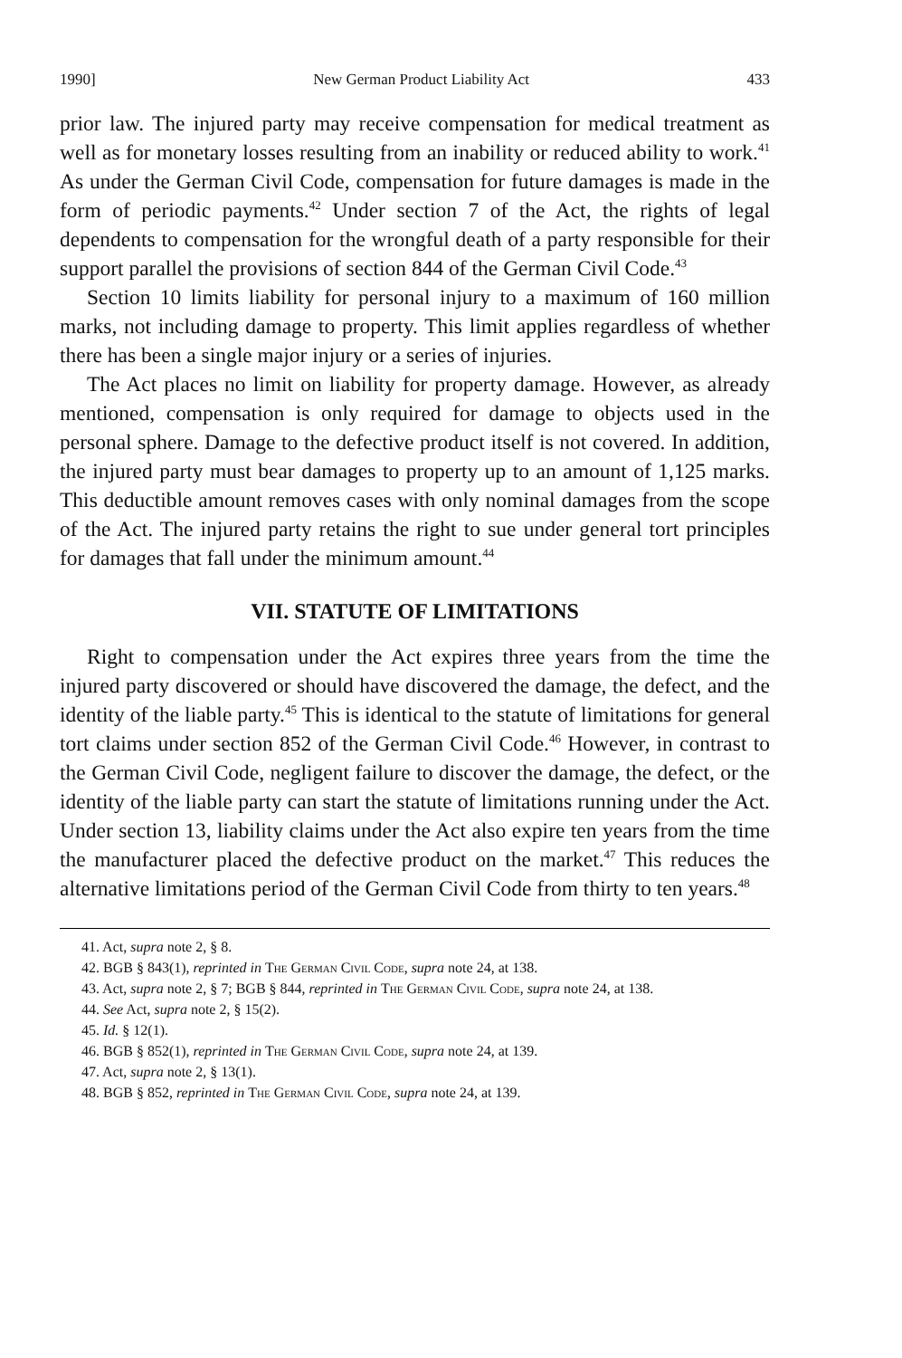1990] New German Product Liability Act 433
prior law. The injured party may receive compensation for medical treatment as well as for monetary losses resulting from an inability or reduced ability to work.<sup>41</sup> As under the German Civil Code, compensation for future damages is made in the form of periodic payments.<sup>42</sup> Under section 7 of the Act, the rights of legal dependents to compensation for the wrongful death of a party responsible for their support parallel the provisions of section 844 of the German Civil Code.<sup>43</sup>
Section 10 limits liability for personal injury to a maximum of 160 million marks, not including damage to property. This limit applies regardless of whether there has been a single major injury or a series of injuries.
The Act places no limit on liability for property damage. However, as already mentioned, compensation is only required for damage to objects used in the personal sphere. Damage to the defective product itself is not covered. In addition, the injured party must bear damages to property up to an amount of 1,125 marks. This deductible amount removes cases with only nominal damages from the scope of the Act. The injured party retains the right to sue under general tort principles for damages that fall under the minimum amount.<sup>44</sup>
VII. STATUTE OF LIMITATIONS
Right to compensation under the Act expires three years from the time the injured party discovered or should have discovered the damage, the defect, and the identity of the liable party.<sup>45</sup> This is identical to the statute of limitations for general tort claims under section 852 of the German Civil Code.<sup>46</sup> However, in contrast to the German Civil Code, negligent failure to discover the damage, the defect, or the identity of the liable party can start the statute of limitations running under the Act. Under section 13, liability claims under the Act also expire ten years from the time the manufacturer placed the defective product on the market.<sup>47</sup> This reduces the alternative limitations period of the German Civil Code from thirty to ten years.<sup>48</sup>
41. Act, supra note 2, § 8.
42. BGB § 843(1), reprinted in The German Civil Code, supra note 24, at 138.
43. Act, supra note 2, § 7; BGB § 844, reprinted in The German Civil Code, supra note 24, at 138.
44. See Act, supra note 2, § 15(2).
45. Id. § 12(1).
46. BGB § 852(1), reprinted in The German Civil Code, supra note 24, at 139.
47. Act, supra note 2, § 13(1).
48. BGB § 852, reprinted in The German Civil Code, supra note 24, at 139.